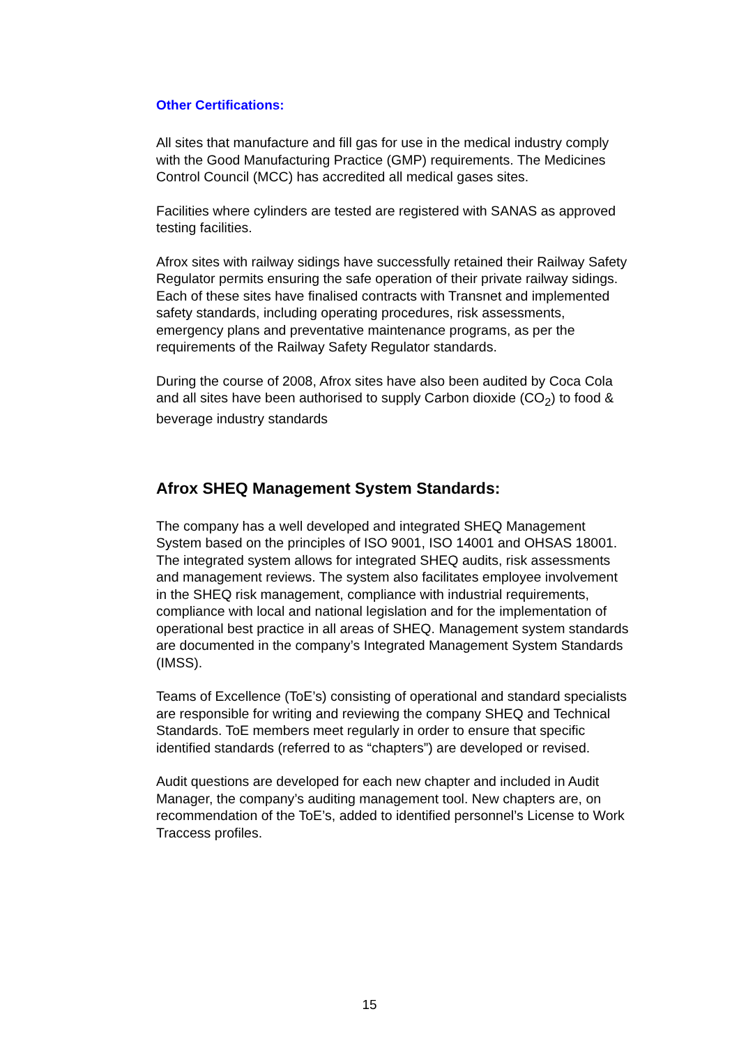Other Certifications:
All sites that manufacture and fill gas for use in the medical industry comply with the Good Manufacturing Practice (GMP) requirements. The Medicines Control Council (MCC) has accredited all medical gases sites.
Facilities where cylinders are tested are registered with SANAS as approved testing facilities.
Afrox sites with railway sidings have successfully retained their Railway Safety Regulator permits ensuring the safe operation of their private railway sidings. Each of these sites have finalised contracts with Transnet and implemented safety standards, including operating procedures, risk assessments, emergency plans and preventative maintenance programs, as per the requirements of the Railway Safety Regulator standards.
During the course of 2008, Afrox sites have also been audited by Coca Cola and all sites have been authorised to supply Carbon dioxide (CO<sub>2</sub>) to food & beverage industry standards
Afrox SHEQ Management System Standards:
The company has a well developed and integrated SHEQ Management System based on the principles of ISO 9001, ISO 14001 and OHSAS 18001. The integrated system allows for integrated SHEQ audits, risk assessments and management reviews. The system also facilitates employee involvement in the SHEQ risk management, compliance with industrial requirements, compliance with local and national legislation and for the implementation of operational best practice in all areas of SHEQ. Management system standards are documented in the company’s Integrated Management System Standards (IMSS).
Teams of Excellence (ToE’s) consisting of operational and standard specialists are responsible for writing and reviewing the company SHEQ and Technical Standards. ToE members meet regularly in order to ensure that specific identified standards (referred to as “chapters”) are developed or revised.
Audit questions are developed for each new chapter and included in Audit Manager, the company’s auditing management tool. New chapters are, on recommendation of the ToE’s, added to identified personnel’s License to Work Traccess profiles.
15